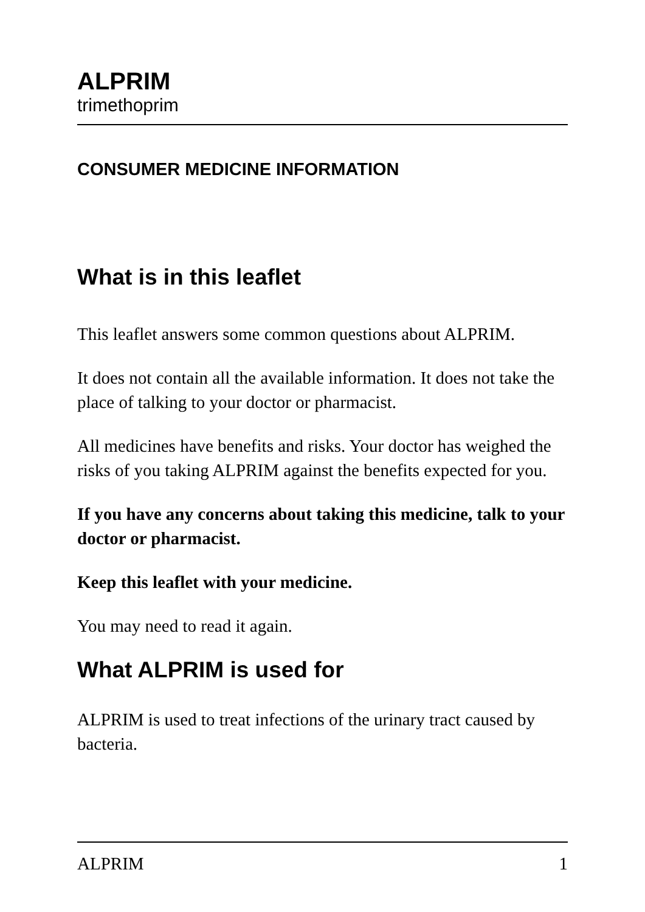ALPRIM
trimethoprim
CONSUMER MEDICINE INFORMATION
What is in this leaflet
This leaflet answers some common questions about ALPRIM.
It does not contain all the available information. It does not take the place of talking to your doctor or pharmacist.
All medicines have benefits and risks. Your doctor has weighed the risks of you taking ALPRIM against the benefits expected for you.
If you have any concerns about taking this medicine, talk to your doctor or pharmacist.
Keep this leaflet with your medicine.
You may need to read it again.
What ALPRIM is used for
ALPRIM is used to treat infections of the urinary tract caused by bacteria.
ALPRIM 1